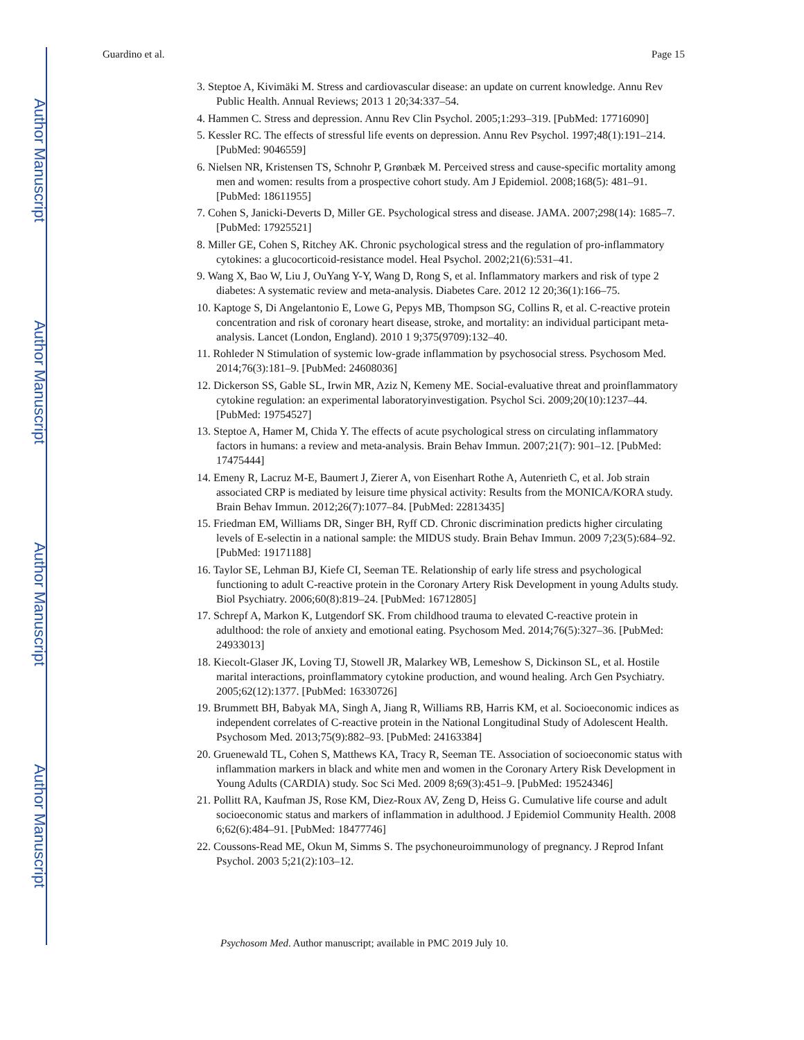Author Manuscript
Author Manuscript
Author Manuscript
Author Manuscript
Guardino et al. Page 15
3. Steptoe A, Kivimäki M. Stress and cardiovascular disease: an update on current knowledge. Annu Rev Public Health. Annual Reviews; 2013 1 20;34:337–54.
4. Hammen C. Stress and depression. Annu Rev Clin Psychol. 2005;1:293–319. [PubMed: 17716090]
5. Kessler RC. The effects of stressful life events on depression. Annu Rev Psychol. 1997;48(1):191–214. [PubMed: 9046559]
6. Nielsen NR, Kristensen TS, Schnohr P, Grønbæk M. Perceived stress and cause-specific mortality among men and women: results from a prospective cohort study. Am J Epidemiol. 2008;168(5): 481–91. [PubMed: 18611955]
7. Cohen S, Janicki-Deverts D, Miller GE. Psychological stress and disease. JAMA. 2007;298(14): 1685–7. [PubMed: 17925521]
8. Miller GE, Cohen S, Ritchey AK. Chronic psychological stress and the regulation of pro-inflammatory cytokines: a glucocorticoid-resistance model. Heal Psychol. 2002;21(6):531–41.
9. Wang X, Bao W, Liu J, OuYang Y-Y, Wang D, Rong S, et al. Inflammatory markers and risk of type 2 diabetes: A systematic review and meta-analysis. Diabetes Care. 2012 12 20;36(1):166–75.
10. Kaptoge S, Di Angelantonio E, Lowe G, Pepys MB, Thompson SG, Collins R, et al. C-reactive protein concentration and risk of coronary heart disease, stroke, and mortality: an individual participant meta-analysis. Lancet (London, England). 2010 1 9;375(9709):132–40.
11. Rohleder N Stimulation of systemic low-grade inflammation by psychosocial stress. Psychosom Med. 2014;76(3):181–9. [PubMed: 24608036]
12. Dickerson SS, Gable SL, Irwin MR, Aziz N, Kemeny ME. Social-evaluative threat and proinflammatory cytokine regulation: an experimental laboratoryinvestigation. Psychol Sci. 2009;20(10):1237–44. [PubMed: 19754527]
13. Steptoe A, Hamer M, Chida Y. The effects of acute psychological stress on circulating inflammatory factors in humans: a review and meta-analysis. Brain Behav Immun. 2007;21(7): 901–12. [PubMed: 17475444]
14. Emeny R, Lacruz M-E, Baumert J, Zierer A, von Eisenhart Rothe A, Autenrieth C, et al. Job strain associated CRP is mediated by leisure time physical activity: Results from the MONICA/KORA study. Brain Behav Immun. 2012;26(7):1077–84. [PubMed: 22813435]
15. Friedman EM, Williams DR, Singer BH, Ryff CD. Chronic discrimination predicts higher circulating levels of E-selectin in a national sample: the MIDUS study. Brain Behav Immun. 2009 7;23(5):684–92. [PubMed: 19171188]
16. Taylor SE, Lehman BJ, Kiefe CI, Seeman TE. Relationship of early life stress and psychological functioning to adult C-reactive protein in the Coronary Artery Risk Development in young Adults study. Biol Psychiatry. 2006;60(8):819–24. [PubMed: 16712805]
17. Schrepf A, Markon K, Lutgendorf SK. From childhood trauma to elevated C-reactive protein in adulthood: the role of anxiety and emotional eating. Psychosom Med. 2014;76(5):327–36. [PubMed: 24933013]
18. Kiecolt-Glaser JK, Loving TJ, Stowell JR, Malarkey WB, Lemeshow S, Dickinson SL, et al. Hostile marital interactions, proinflammatory cytokine production, and wound healing. Arch Gen Psychiatry. 2005;62(12):1377. [PubMed: 16330726]
19. Brummett BH, Babyak MA, Singh A, Jiang R, Williams RB, Harris KM, et al. Socioeconomic indices as independent correlates of C-reactive protein in the National Longitudinal Study of Adolescent Health. Psychosom Med. 2013;75(9):882–93. [PubMed: 24163384]
20. Gruenewald TL, Cohen S, Matthews KA, Tracy R, Seeman TE. Association of socioeconomic status with inflammation markers in black and white men and women in the Coronary Artery Risk Development in Young Adults (CARDIA) study. Soc Sci Med. 2009 8;69(3):451–9. [PubMed: 19524346]
21. Pollitt RA, Kaufman JS, Rose KM, Diez-Roux AV, Zeng D, Heiss G. Cumulative life course and adult socioeconomic status and markers of inflammation in adulthood. J Epidemiol Community Health. 2008 6;62(6):484–91. [PubMed: 18477746]
22. Coussons-Read ME, Okun M, Simms S. The psychoneuroimmunology of pregnancy. J Reprod Infant Psychol. 2003 5;21(2):103–12.
Psychosom Med. Author manuscript; available in PMC 2019 July 10.